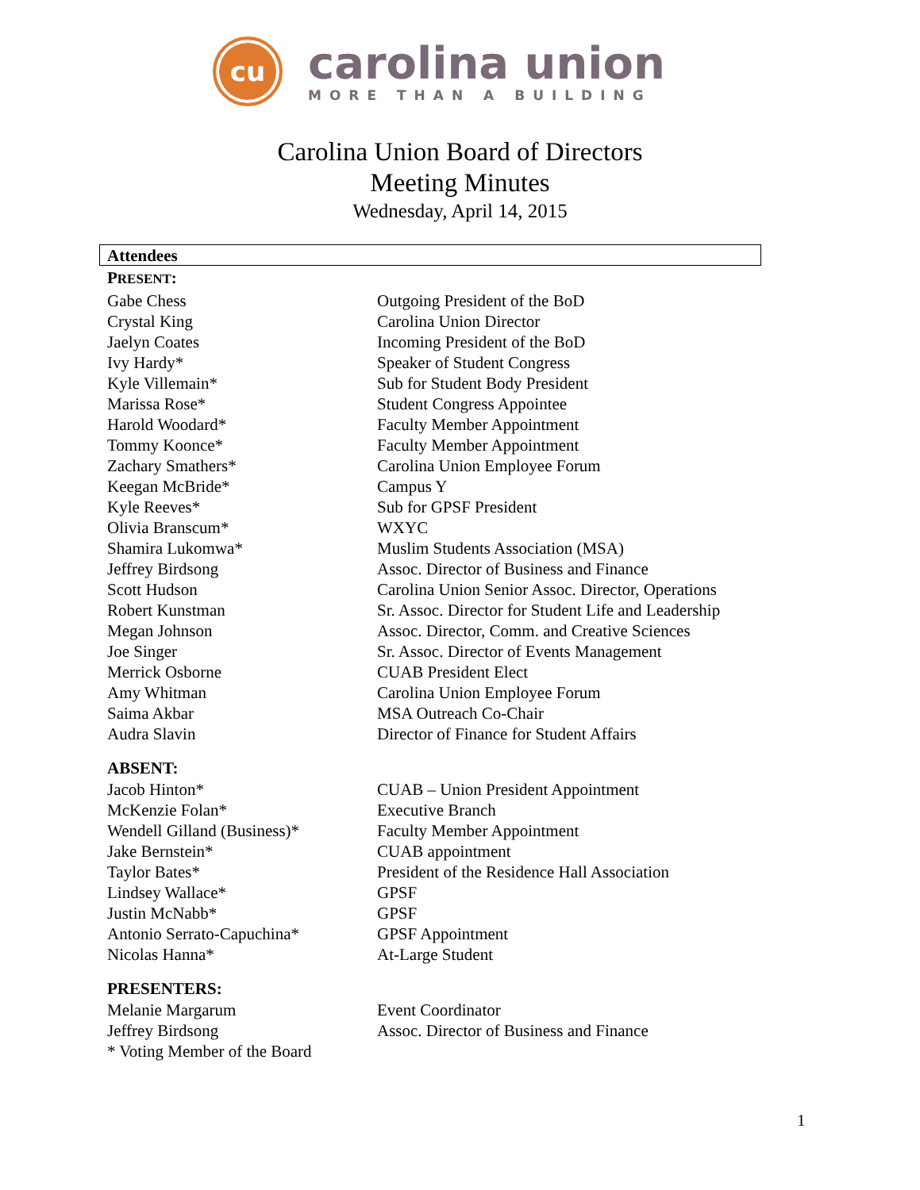cu
carolina union
MORE THAN A BUILDING
Carolina Union Board of Directors
Meeting Minutes
Wednesday, April 14, 2015
Attendees
PRESENT:
| Gabe Chess | Outgoing President of the BoD |
| Crystal King | Carolina Union Director |
| Jaelyn Coates | Incoming President of the BoD |
| Ivy Hardy* | Speaker of Student Congress |
| Kyle Villemain* | Sub for Student Body President |
| Marissa Rose* | Student Congress Appointee |
| Harold Woodard* | Faculty Member Appointment |
| Tommy Koonce* | Faculty Member Appointment |
| Zachary Smathers* | Carolina Union Employee Forum |
| Keegan McBride* | Campus Y |
| Kyle Reeves* | Sub for GPSF President |
| Olivia Branscum* | WXYC |
| Shamira Lukomwa* | Muslim Students Association (MSA) |
| Jeffrey Birdsong | Assoc. Director of Business and Finance |
| Scott Hudson | Carolina Union Senior Assoc. Director, Operations |
| Robert Kunstman | Sr. Assoc. Director for Student Life and Leadership |
| Megan Johnson | Assoc. Director, Comm. and Creative Sciences |
| Joe Singer | Sr. Assoc. Director of Events Management |
| Merrick Osborne | CUAB President Elect |
| Amy Whitman | Carolina Union Employee Forum |
| Saima Akbar | MSA Outreach Co-Chair |
| Audra Slavin | Director of Finance for Student Affairs |
ABSENT:
| Jacob Hinton* | CUAB – Union President Appointment |
| McKenzie Folan* | Executive Branch |
| Wendell Gilland (Business)* | Faculty Member Appointment |
| Jake Bernstein* | CUAB appointment |
| Taylor Bates* | President of the Residence Hall Association |
| Lindsey Wallace* | GPSF |
| Justin McNabb* | GPSF |
| Antonio Serrato-Capuchina* | GPSF Appointment |
| Nicolas Hanna* | At-Large Student |
PRESENTERS:
| Melanie Margarum | Event Coordinator |
| Jeffrey Birdsong | Assoc. Director of Business and Finance |
| * Voting Member of the Board | |
1